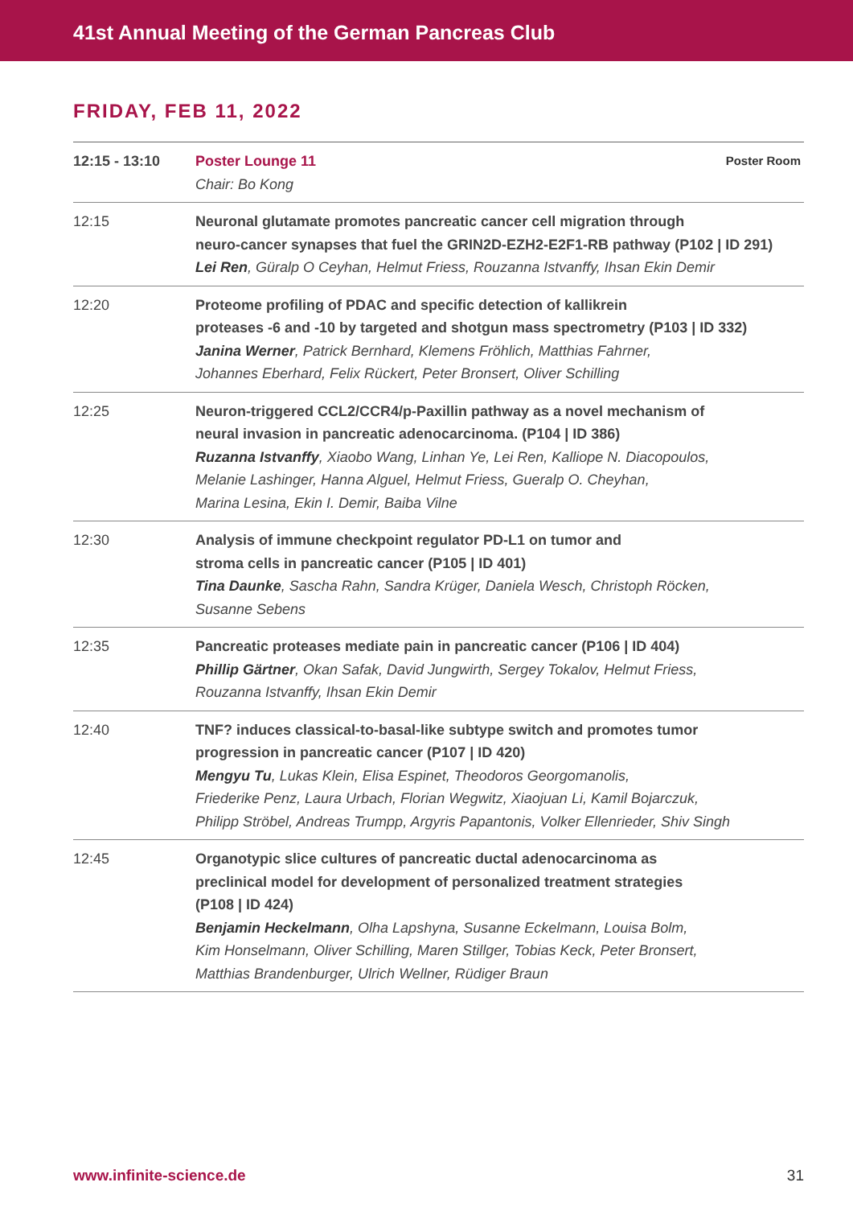41st Annual Meeting of the German Pancreas Club
FRIDAY, FEB 11, 2022
| 12:15 - 13:10 | Poster Room Poster Lounge 11 Chair: Bo Kong |
| 12:15 | Neuronal glutamate promotes pancreatic cancer cell migration through neuro-cancer synapses that fuel the GRIN2D-EZH2-E2F1-RB pathway (P102 / ID 291) Lei Ren , Güralp O Ceyhan, Helmut Friess, Rouzanna Istvanffy, Ihsan Ekin Demir |
| 12:20 | Proteome profiling of PDAC and specific detection of kallikrein proteases -6 and -10 by targeted and shotgun mass spectrometry (P103 / ID 332) Janina Werner , Patrick Bernhard, Klemens Fröhlich, Matthias Fahrner, Johannes Eberhard, Felix Rückert, Peter Bronsert, Oliver Schilling |
| 12:25 | Neuron-triggered CCL2/CCR4/p-Paxillin pathway as a novel mechanism of neural invasion in pancreatic adenocarcinoma. (P104 / ID 386) Ruzanna Istvanffy , Xiaobo Wang, Linhan Ye, Lei Ren, Kalliope N. Diacopoulos, Melanie Lashinger, Hanna Alguel, Helmut Friess, Gueralp O. Cheyhan, Marina Lesina, Ekin I. Demir, Baiba Vilne |
| 12:30 | Analysis of immune checkpoint regulator PD-L1 on tumor and stroma cells in pancreatic cancer (P105 / ID 401) Tina Daunke , Sascha Rahn, Sandra Krüger, Daniela Wesch, Christoph Röcken, Susanne Sebens |
| 12:35 | Pancreatic proteases mediate pain in pancreatic cancer (P106 / ID 404) Phillip Gärtner , Okan Safak, David Jungwirth, Sergey Tokalov, Helmut Friess, Rouzanna Istvanffy, Ihsan Ekin Demir |
| 12:40 | TNF? induces classical-to-basal-like subtype switch and promotes tumor progression in pancreatic cancer (P107 / ID 420) Mengyu Tu , Lukas Klein, Elisa Espinet, Theodoros Georgomanolis, Friederike Penz, Laura Urbach, Florian Wegwitz, Xiaojuan Li, Kamil Bojarczuk, Philipp Ströbel, Andreas Trumpp, Argyris Papantonis, Volker Ellenrieder, Shiv Singh |
| 12:45 | Organotypic slice cultures of pancreatic ductal adenocarcinoma as preclinical model for development of personalized treatment strategies (P108 / ID 424) Benjamin Heckelmann , Olha Lapshyna, Susanne Eckelmann, Louisa Bolm, Kim Honselmann, Oliver Schilling, Maren Stillger, Tobias Keck, Peter Bronsert, Matthias Brandenburger, Ulrich Wellner, Rüdiger Braun |
www.infinite-science.de 31